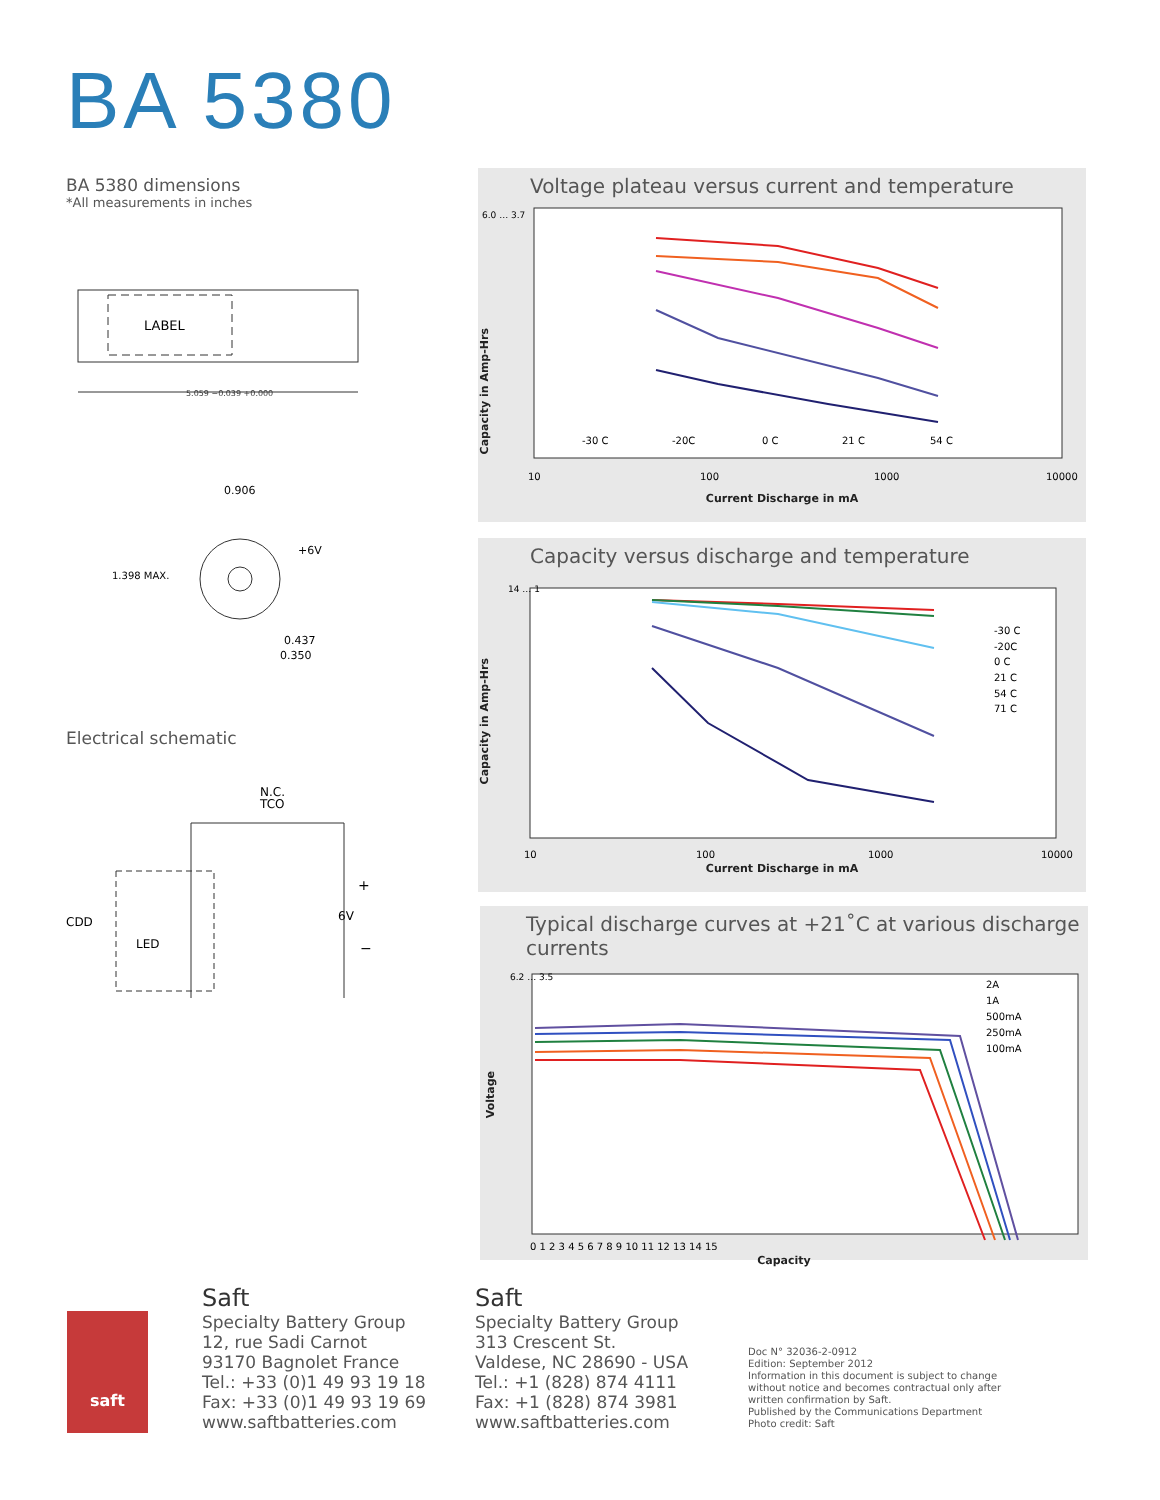BA 5380
BA 5380 dimensions
*All measurements in inches
LABEL
5.059 −0.039 +0.000
0.906
+6V
1.398 MAX.
0.437
0.350
Electrical schematic
N.C.
TCO
CDD
LED
+
6V
−
Voltage plateau versus current and temperature
6.0 … 3.7
10
100
1000
10000
-30 C
-20C
0 C
21 C
54 C
Current Discharge in mA
Capacity in Amp-Hrs
Capacity versus discharge and temperature
14 … 1
10
100
1000
10000
-30 C
-20C
0 C
21 C
54 C
71 C
Current Discharge in mA
Capacity in Amp-Hrs
Typical discharge curves at +21˚C at various discharge currents
6.2 … 3.5
0 1 2 3 4 5 6 7 8 9 10 11 12 13 14 15
2A
1A
500mA
250mA
100mA
Capacity
Voltage
saft
Saft
Specialty Battery Group
12, rue Sadi Carnot
93170 Bagnolet France
Tel.: +33 (0)1 49 93 19 18
Fax: +33 (0)1 49 93 19 69
www.saftbatteries.com
Saft
Specialty Battery Group
313 Crescent St.
Valdese, NC 28690 - USA
Tel.: +1 (828) 874 4111
Fax: +1 (828) 874 3981
www.saftbatteries.com
Doc N° 32036-2-0912
Edition: September 2012
Information in this document is subject to change
without notice and becomes contractual only after
written confirmation by Saft.
Published by the Communications Department
Photo credit: Saft